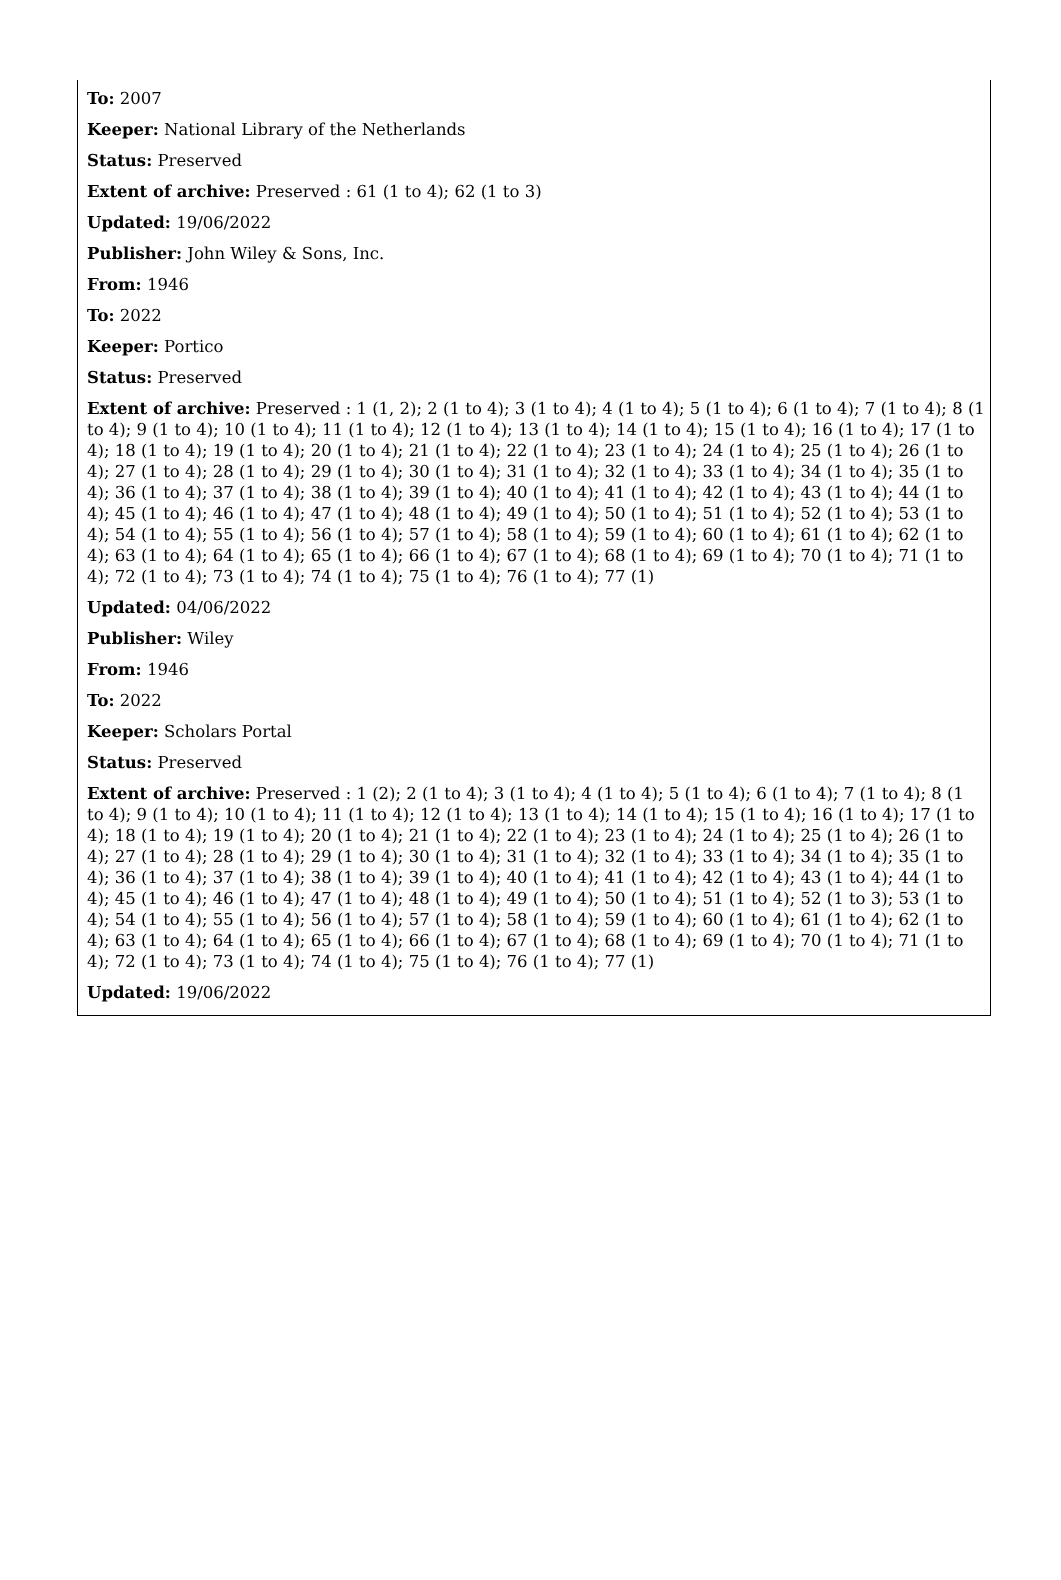To: 2007
Keeper: National Library of the Netherlands
Status: Preserved
Extent of archive: Preserved : 61 (1 to 4); 62 (1 to 3)
Updated: 19/06/2022
Publisher: John Wiley & Sons, Inc.
From: 1946
To: 2022
Keeper: Portico
Status: Preserved
Extent of archive: Preserved : 1 (1, 2); 2 (1 to 4); 3 (1 to 4); 4 (1 to 4); 5 (1 to 4); 6 (1 to 4); 7 (1 to 4); 8 (1 to 4); 9 (1 to 4); 10 (1 to 4); 11 (1 to 4); 12 (1 to 4); 13 (1 to 4); 14 (1 to 4); 15 (1 to 4); 16 (1 to 4); 17 (1 to 4); 18 (1 to 4); 19 (1 to 4); 20 (1 to 4); 21 (1 to 4); 22 (1 to 4); 23 (1 to 4); 24 (1 to 4); 25 (1 to 4); 26 (1 to 4); 27 (1 to 4); 28 (1 to 4); 29 (1 to 4); 30 (1 to 4); 31 (1 to 4); 32 (1 to 4); 33 (1 to 4); 34 (1 to 4); 35 (1 to 4); 36 (1 to 4); 37 (1 to 4); 38 (1 to 4); 39 (1 to 4); 40 (1 to 4); 41 (1 to 4); 42 (1 to 4); 43 (1 to 4); 44 (1 to 4); 45 (1 to 4); 46 (1 to 4); 47 (1 to 4); 48 (1 to 4); 49 (1 to 4); 50 (1 to 4); 51 (1 to 4); 52 (1 to 4); 53 (1 to 4); 54 (1 to 4); 55 (1 to 4); 56 (1 to 4); 57 (1 to 4); 58 (1 to 4); 59 (1 to 4); 60 (1 to 4); 61 (1 to 4); 62 (1 to 4); 63 (1 to 4); 64 (1 to 4); 65 (1 to 4); 66 (1 to 4); 67 (1 to 4); 68 (1 to 4); 69 (1 to 4); 70 (1 to 4); 71 (1 to 4); 72 (1 to 4); 73 (1 to 4); 74 (1 to 4); 75 (1 to 4); 76 (1 to 4); 77 (1)
Updated: 04/06/2022
Publisher: Wiley
From: 1946
To: 2022
Keeper: Scholars Portal
Status: Preserved
Extent of archive: Preserved : 1 (2); 2 (1 to 4); 3 (1 to 4); 4 (1 to 4); 5 (1 to 4); 6 (1 to 4); 7 (1 to 4); 8 (1 to 4); 9 (1 to 4); 10 (1 to 4); 11 (1 to 4); 12 (1 to 4); 13 (1 to 4); 14 (1 to 4); 15 (1 to 4); 16 (1 to 4); 17 (1 to 4); 18 (1 to 4); 19 (1 to 4); 20 (1 to 4); 21 (1 to 4); 22 (1 to 4); 23 (1 to 4); 24 (1 to 4); 25 (1 to 4); 26 (1 to 4); 27 (1 to 4); 28 (1 to 4); 29 (1 to 4); 30 (1 to 4); 31 (1 to 4); 32 (1 to 4); 33 (1 to 4); 34 (1 to 4); 35 (1 to 4); 36 (1 to 4); 37 (1 to 4); 38 (1 to 4); 39 (1 to 4); 40 (1 to 4); 41 (1 to 4); 42 (1 to 4); 43 (1 to 4); 44 (1 to 4); 45 (1 to 4); 46 (1 to 4); 47 (1 to 4); 48 (1 to 4); 49 (1 to 4); 50 (1 to 4); 51 (1 to 4); 52 (1 to 3); 53 (1 to 4); 54 (1 to 4); 55 (1 to 4); 56 (1 to 4); 57 (1 to 4); 58 (1 to 4); 59 (1 to 4); 60 (1 to 4); 61 (1 to 4); 62 (1 to 4); 63 (1 to 4); 64 (1 to 4); 65 (1 to 4); 66 (1 to 4); 67 (1 to 4); 68 (1 to 4); 69 (1 to 4); 70 (1 to 4); 71 (1 to 4); 72 (1 to 4); 73 (1 to 4); 74 (1 to 4); 75 (1 to 4); 76 (1 to 4); 77 (1)
Updated: 19/06/2022